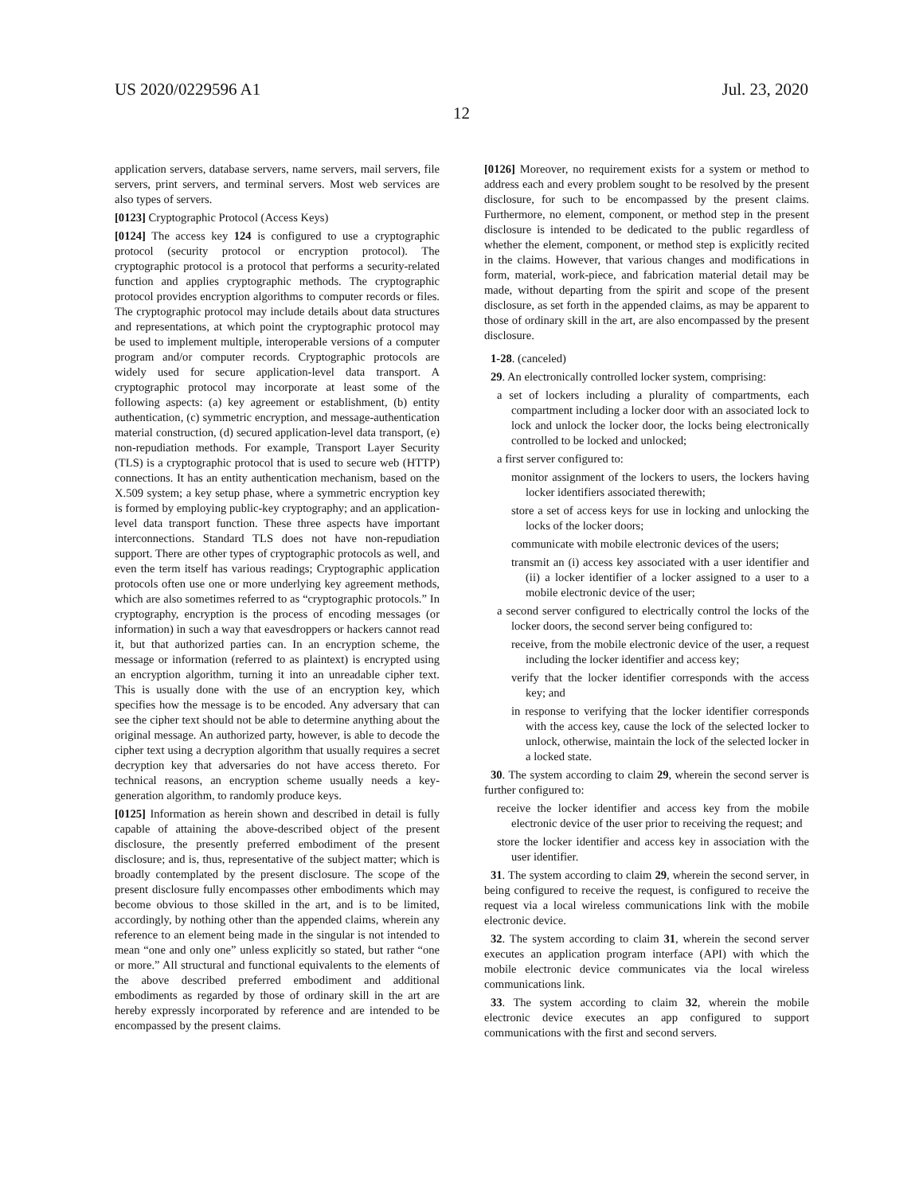US 2020/0229596 A1 Jul. 23, 2020
12
application servers, database servers, name servers, mail servers, file servers, print servers, and terminal servers. Most web services are also types of servers.
[0123] Cryptographic Protocol (Access Keys)
[0124] The access key 124 is configured to use a cryptographic protocol (security protocol or encryption protocol). The cryptographic protocol is a protocol that performs a security-related function and applies cryptographic methods. The cryptographic protocol provides encryption algorithms to computer records or files. The cryptographic protocol may include details about data structures and representations, at which point the cryptographic protocol may be used to implement multiple, interoperable versions of a computer program and/or computer records. Cryptographic protocols are widely used for secure application-level data transport. A cryptographic protocol may incorporate at least some of the following aspects: (a) key agreement or establishment, (b) entity authentication, (c) symmetric encryption, and message-authentication material construction, (d) secured application-level data transport, (e) non-repudiation methods. For example, Transport Layer Security (TLS) is a cryptographic protocol that is used to secure web (HTTP) connections. It has an entity authentication mechanism, based on the X.509 system; a key setup phase, where a symmetric encryption key is formed by employing public-key cryptography; and an application-level data transport function. These three aspects have important interconnections. Standard TLS does not have non-repudiation support. There are other types of cryptographic protocols as well, and even the term itself has various readings; Cryptographic application protocols often use one or more underlying key agreement methods, which are also sometimes referred to as “cryptographic protocols.” In cryptography, encryption is the process of encoding messages (or information) in such a way that eavesdroppers or hackers cannot read it, but that authorized parties can. In an encryption scheme, the message or information (referred to as plaintext) is encrypted using an encryption algorithm, turning it into an unreadable cipher text. This is usually done with the use of an encryption key, which specifies how the message is to be encoded. Any adversary that can see the cipher text should not be able to determine anything about the original message. An authorized party, however, is able to decode the cipher text using a decryption algorithm that usually requires a secret decryption key that adversaries do not have access thereto. For technical reasons, an encryption scheme usually needs a key-generation algorithm, to randomly produce keys.
[0125] Information as herein shown and described in detail is fully capable of attaining the above-described object of the present disclosure, the presently preferred embodiment of the present disclosure; and is, thus, representative of the subject matter; which is broadly contemplated by the present disclosure. The scope of the present disclosure fully encompasses other embodiments which may become obvious to those skilled in the art, and is to be limited, accordingly, by nothing other than the appended claims, wherein any reference to an element being made in the singular is not intended to mean “one and only one” unless explicitly so stated, but rather “one or more.” All structural and functional equivalents to the elements of the above described preferred embodiment and additional embodiments as regarded by those of ordinary skill in the art are hereby expressly incorporated by reference and are intended to be encompassed by the present claims.
[0126] Moreover, no requirement exists for a system or method to address each and every problem sought to be resolved by the present disclosure, for such to be encompassed by the present claims. Furthermore, no element, component, or method step in the present disclosure is intended to be dedicated to the public regardless of whether the element, component, or method step is explicitly recited in the claims. However, that various changes and modifications in form, material, work-piece, and fabrication material detail may be made, without departing from the spirit and scope of the present disclosure, as set forth in the appended claims, as may be apparent to those of ordinary skill in the art, are also encompassed by the present disclosure.
1-28. (canceled)
29. An electronically controlled locker system, comprising:
a set of lockers including a plurality of compartments, each compartment including a locker door with an associated lock to lock and unlock the locker door, the locks being electronically controlled to be locked and unlocked;
a first server configured to:
monitor assignment of the lockers to users, the lockers having locker identifiers associated therewith;
store a set of access keys for use in locking and unlocking the locks of the locker doors;
communicate with mobile electronic devices of the users;
transmit an (i) access key associated with a user identifier and (ii) a locker identifier of a locker assigned to a user to a mobile electronic device of the user;
a second server configured to electrically control the locks of the locker doors, the second server being configured to:
receive, from the mobile electronic device of the user, a request including the locker identifier and access key;
verify that the locker identifier corresponds with the access key; and
in response to verifying that the locker identifier corresponds with the access key, cause the lock of the selected locker to unlock, otherwise, maintain the lock of the selected locker in a locked state.
30. The system according to claim 29, wherein the second server is further configured to:
receive the locker identifier and access key from the mobile electronic device of the user prior to receiving the request; and
store the locker identifier and access key in association with the user identifier.
31. The system according to claim 29, wherein the second server, in being configured to receive the request, is configured to receive the request via a local wireless communications link with the mobile electronic device.
32. The system according to claim 31, wherein the second server executes an application program interface (API) with which the mobile electronic device communicates via the local wireless communications link.
33. The system according to claim 32, wherein the mobile electronic device executes an app configured to support communications with the first and second servers.